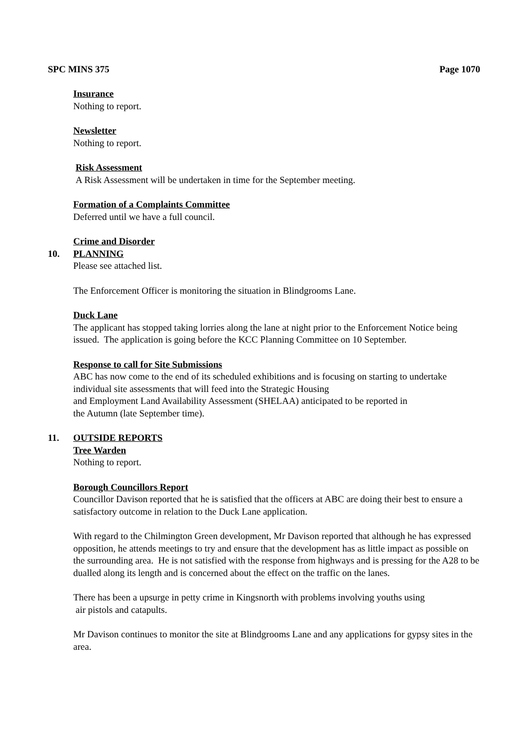SPC MINS 375 Page 1070
Insurance
Nothing to report.
Newsletter
Nothing to report.
Risk Assessment
A Risk Assessment will be undertaken in time for the September meeting.
Formation of a Complaints Committee
Deferred until we have a full council.
Crime and Disorder
10. PLANNING
Please see attached list.
The Enforcement Officer is monitoring the situation in Blindgrooms Lane.
Duck Lane
The applicant has stopped taking lorries along the lane at night prior to the Enforcement Notice being issued. The application is going before the KCC Planning Committee on 10 September.
Response to call for Site Submissions
ABC has now come to the end of its scheduled exhibitions and is focusing on starting to undertake individual site assessments that will feed into the Strategic Housing
and Employment Land Availability Assessment (SHELAA) anticipated to be reported in
the Autumn (late September time).
11. OUTSIDE REPORTS
Tree Warden
Nothing to report.
Borough Councillors Report
Councillor Davison reported that he is satisfied that the officers at ABC are doing their best to ensure a satisfactory outcome in relation to the Duck Lane application.
With regard to the Chilmington Green development, Mr Davison reported that although he has expressed opposition, he attends meetings to try and ensure that the development has as little impact as possible on the surrounding area. He is not satisfied with the response from highways and is pressing for the A28 to be dualled along its length and is concerned about the effect on the traffic on the lanes.
There has been a upsurge in petty crime in Kingsnorth with problems involving youths using
air pistols and catapults.
Mr Davison continues to monitor the site at Blindgrooms Lane and any applications for gypsy sites in the area.